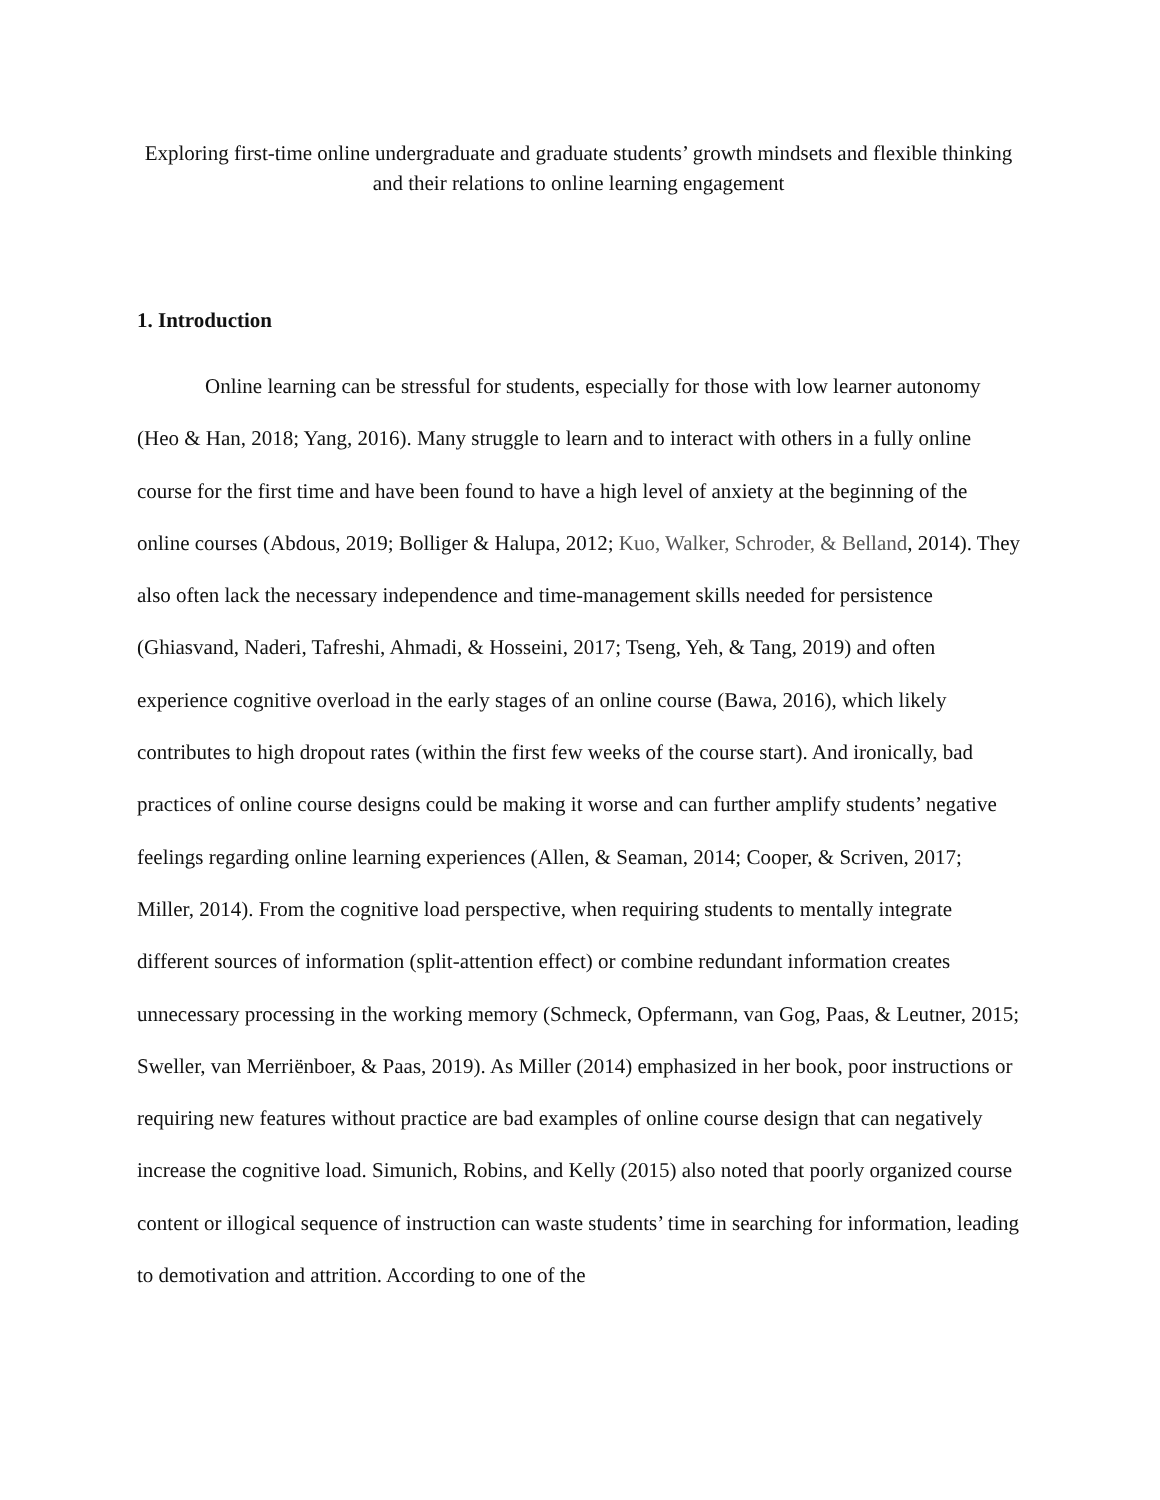Exploring first-time online undergraduate and graduate students’ growth mindsets and flexible thinking and their relations to online learning engagement
1. Introduction
Online learning can be stressful for students, especially for those with low learner autonomy (Heo & Han, 2018; Yang, 2016). Many struggle to learn and to interact with others in a fully online course for the first time and have been found to have a high level of anxiety at the beginning of the online courses (Abdous, 2019; Bolliger & Halupa, 2012; Kuo, Walker, Schroder, & Belland, 2014). They also often lack the necessary independence and time-management skills needed for persistence (Ghiasvand, Naderi, Tafreshi, Ahmadi, & Hosseini, 2017; Tseng, Yeh, & Tang, 2019) and often experience cognitive overload in the early stages of an online course (Bawa, 2016), which likely contributes to high dropout rates (within the first few weeks of the course start). And ironically, bad practices of online course designs could be making it worse and can further amplify students’ negative feelings regarding online learning experiences (Allen, & Seaman, 2014; Cooper, & Scriven, 2017; Miller, 2014). From the cognitive load perspective, when requiring students to mentally integrate different sources of information (split-attention effect) or combine redundant information creates unnecessary processing in the working memory (Schmeck, Opfermann, van Gog, Paas, & Leutner, 2015; Sweller, van Merriënboer, & Paas, 2019). As Miller (2014) emphasized in her book, poor instructions or requiring new features without practice are bad examples of online course design that can negatively increase the cognitive load. Simunich, Robins, and Kelly (2015) also noted that poorly organized course content or illogical sequence of instruction can waste students’ time in searching for information, leading to demotivation and attrition. According to one of the